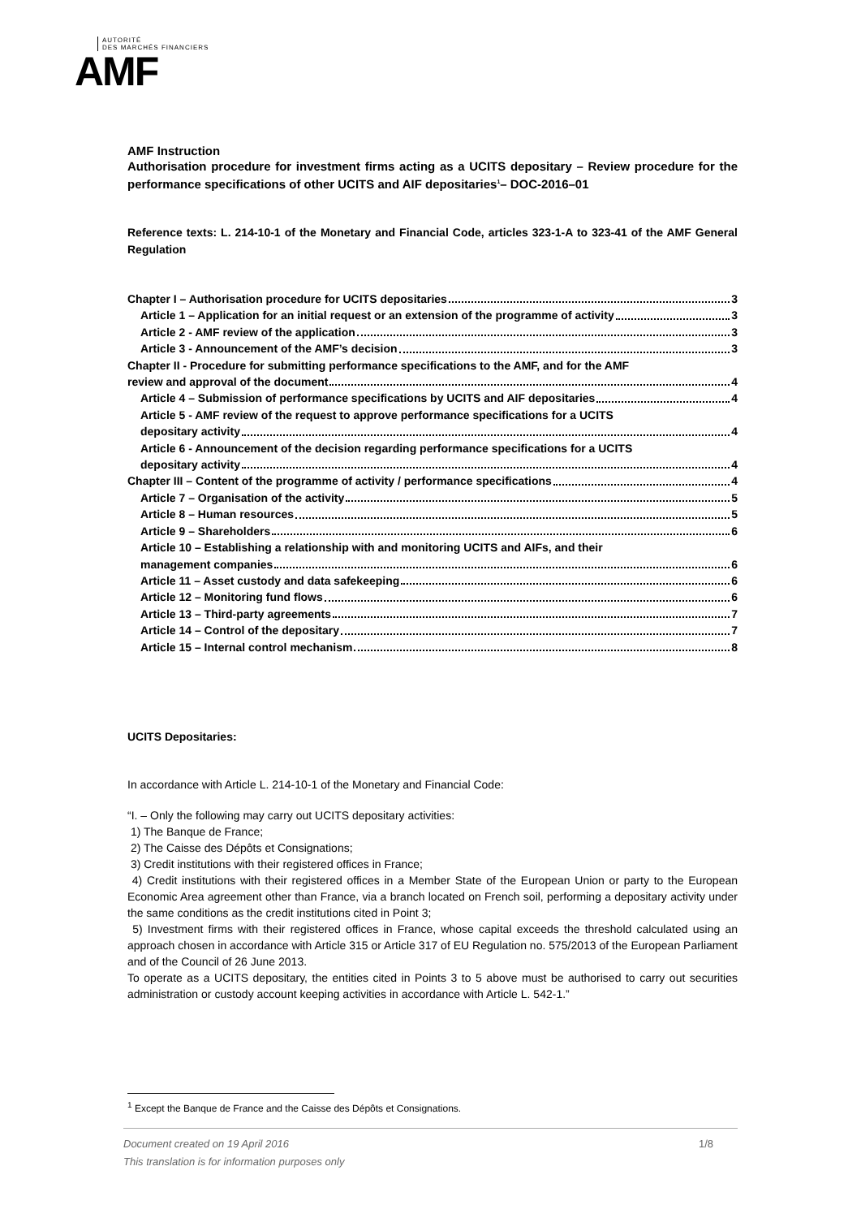AUTORITÉ
DES MARCHÉS FINANCIERS
AMF
AMF Instruction
Authorisation procedure for investment firms acting as a UCITS depositary – Review procedure for the performance specifications of other UCITS and AIF depositaries<sup>1</sup>– DOC-2016–01
Reference texts: L. 214-10-1 of the Monetary and Financial Code, articles 323-1-A to 323-41 of the AMF General Regulation
Chapter I – Authorisation procedure for UCITS depositaries 3
Article 1 – Application for an initial request or an extension of the programme of activity 3
Article 2 - AMF review of the application 3
Article 3 - Announcement of the AMF’s decision 3
Chapter II - Procedure for submitting performance specifications to the AMF, and for the AMF
review and approval of the document 4
Article 4 – Submission of performance specifications by UCITS and AIF depositaries 4
Article 5 - AMF review of the request to approve performance specifications for a UCITS
depositary activity 4
Article 6 - Announcement of the decision regarding performance specifications for a UCITS
depositary activity 4
Chapter III – Content of the programme of activity / performance specifications 4
Article 7 – Organisation of the activity 5
Article 8 – Human resources 5
Article 9 – Shareholders 6
Article 10 – Establishing a relationship with and monitoring UCITS and AIFs, and their
management companies 6
Article 11 – Asset custody and data safekeeping 6
Article 12 – Monitoring fund flows 6
Article 13 – Third-party agreements 7
Article 14 – Control of the depositary 7
Article 15 – Internal control mechanism 8
UCITS Depositaries:
In accordance with Article L. 214-10-1 of the Monetary and Financial Code:
“I. – Only the following may carry out UCITS depositary activities:
1) The Banque de France;
2) The Caisse des Dépôts et Consignations;
3) Credit institutions with their registered offices in France;
4) Credit institutions with their registered offices in a Member State of the European Union or party to the European Economic Area agreement other than France, via a branch located on French soil, performing a depositary activity under the same conditions as the credit institutions cited in Point 3;
5) Investment firms with their registered offices in France, whose capital exceeds the threshold calculated using an approach chosen in accordance with Article 315 or Article 317 of EU Regulation no. 575/2013 of the European Parliament and of the Council of 26 June 2013.
To operate as a UCITS depositary, the entities cited in Points 3 to 5 above must be authorised to carry out securities administration or custody account keeping activities in accordance with Article L. 542-1.”
<sup>1</sup> Except the Banque de France and the Caisse des Dépôts et Consignations.
Document created on 19 April 2016 1/8
This translation is for information purposes only